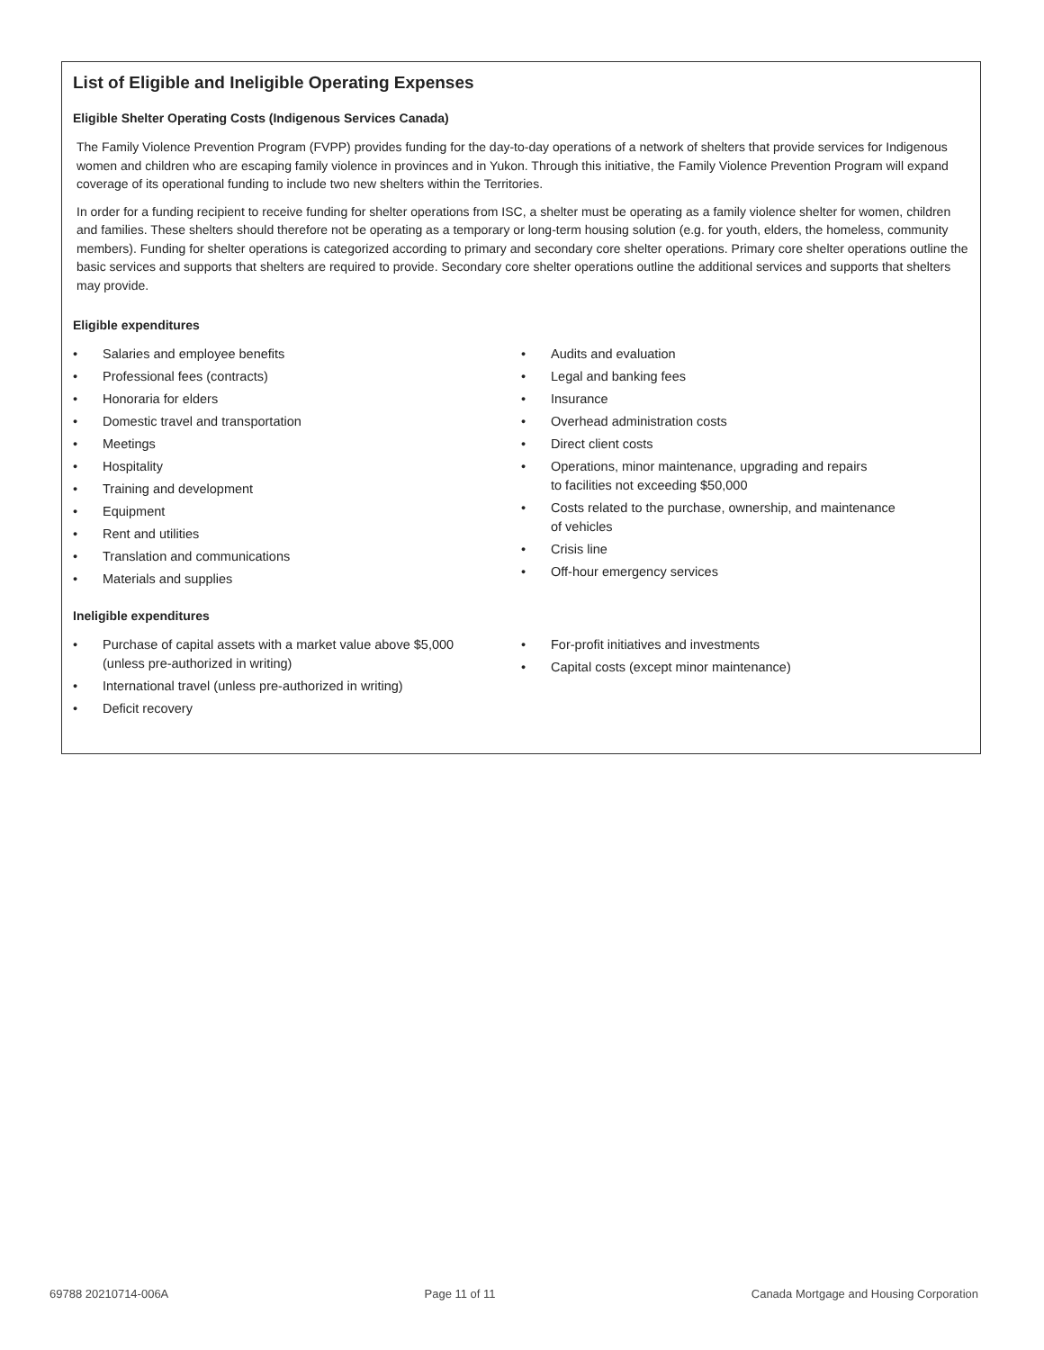List of Eligible and Ineligible Operating Expenses
Eligible Shelter Operating Costs (Indigenous Services Canada)
The Family Violence Prevention Program (FVPP) provides funding for the day-to-day operations of a network of shelters that provide services for Indigenous women and children who are escaping family violence in provinces and in Yukon. Through this initiative, the Family Violence Prevention Program will expand coverage of its operational funding to include two new shelters within the Territories.
In order for a funding recipient to receive funding for shelter operations from ISC, a shelter must be operating as a family violence shelter for women, children and families. These shelters should therefore not be operating as a temporary or long-term housing solution (e.g. for youth, elders, the homeless, community members). Funding for shelter operations is categorized according to primary and secondary core shelter operations. Primary core shelter operations outline the basic services and supports that shelters are required to provide. Secondary core shelter operations outline the additional services and supports that shelters may provide.
Eligible expenditures
• Salaries and employee benefits
• Professional fees (contracts)
• Honoraria for elders
• Domestic travel and transportation
• Meetings
• Hospitality
• Training and development
• Equipment
• Rent and utilities
• Translation and communications
• Materials and supplies
• Audits and evaluation
• Legal and banking fees
• Insurance
• Overhead administration costs
• Direct client costs
• Operations, minor maintenance, upgrading and repairs
to facilities not exceeding $50,000
• Costs related to the purchase, ownership, and maintenance
of vehicles
• Crisis line
• Off-hour emergency services
Ineligible expenditures
• Purchase of capital assets with a market value above $5,000
(unless pre-authorized in writing)
• International travel (unless pre-authorized in writing)
• Deficit recovery
• For-profit initiatives and investments
• Capital costs (except minor maintenance)
69788 20210714-006A Page 11 of 11 Canada Mortgage and Housing Corporation